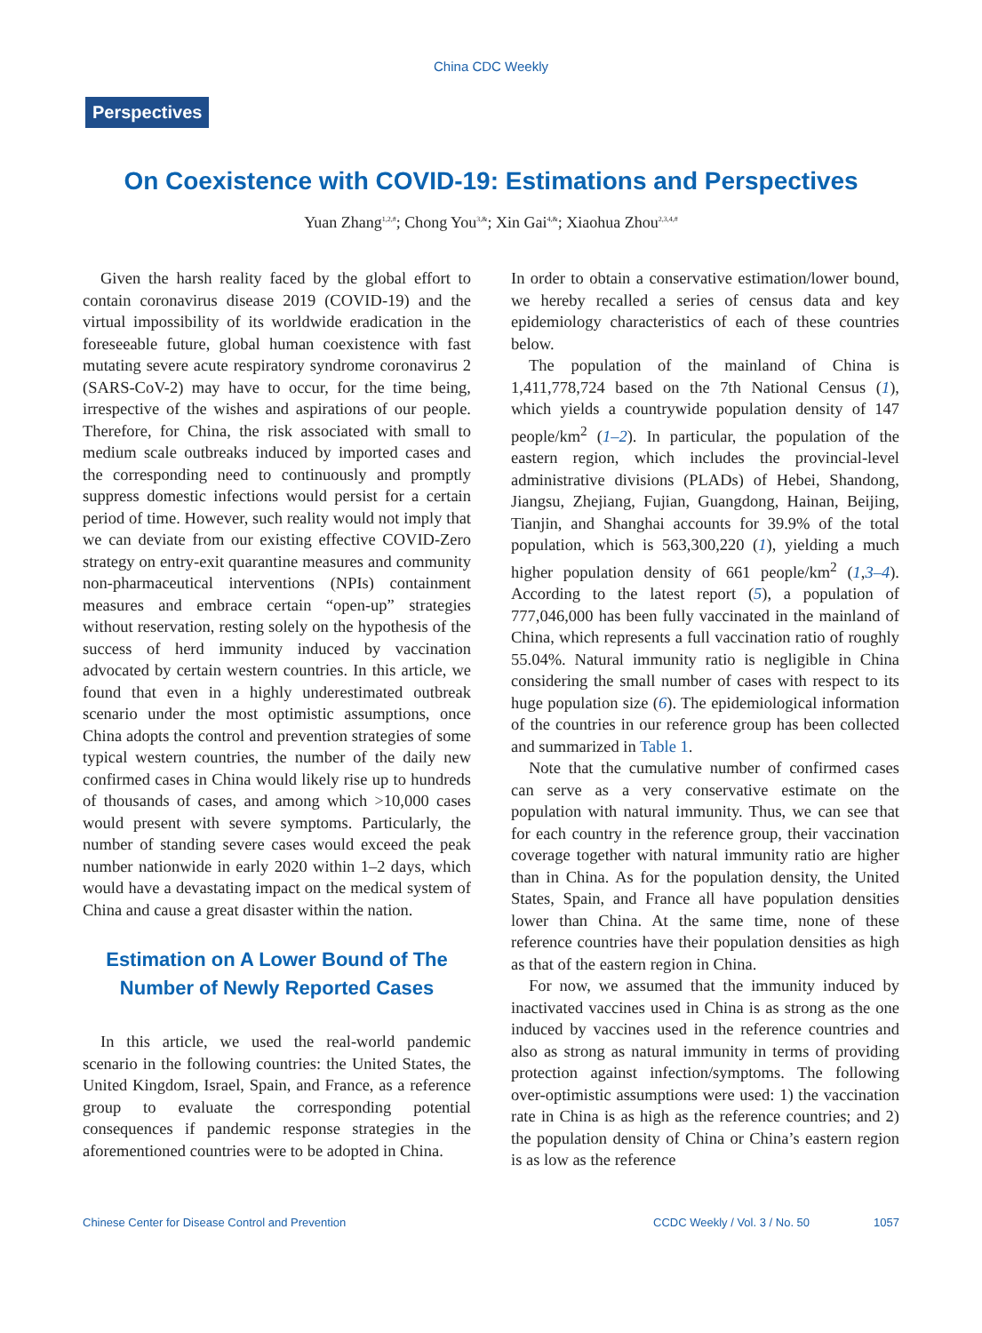China CDC Weekly
Perspectives
On Coexistence with COVID-19: Estimations and Perspectives
Yuan Zhang<sup>1,2,#</sup>; Chong You<sup>3,&</sup>; Xin Gai<sup>4,&</sup>; Xiaohua Zhou<sup>2,3,4,#</sup>
Given the harsh reality faced by the global effort to contain coronavirus disease 2019 (COVID-19) and the virtual impossibility of its worldwide eradication in the foreseeable future, global human coexistence with fast mutating severe acute respiratory syndrome coronavirus 2 (SARS-CoV-2) may have to occur, for the time being, irrespective of the wishes and aspirations of our people. Therefore, for China, the risk associated with small to medium scale outbreaks induced by imported cases and the corresponding need to continuously and promptly suppress domestic infections would persist for a certain period of time. However, such reality would not imply that we can deviate from our existing effective COVID-Zero strategy on entry-exit quarantine measures and community non-pharmaceutical interventions (NPIs) containment measures and embrace certain “open-up” strategies without reservation, resting solely on the hypothesis of the success of herd immunity induced by vaccination advocated by certain western countries. In this article, we found that even in a highly underestimated outbreak scenario under the most optimistic assumptions, once China adopts the control and prevention strategies of some typical western countries, the number of the daily new confirmed cases in China would likely rise up to hundreds of thousands of cases, and among which >10,000 cases would present with severe symptoms. Particularly, the number of standing severe cases would exceed the peak number nationwide in early 2020 within 1–2 days, which would have a devastating impact on the medical system of China and cause a great disaster within the nation.
Estimation on A Lower Bound of The Number of Newly Reported Cases
In this article, we used the real-world pandemic scenario in the following countries: the United States, the United Kingdom, Israel, Spain, and France, as a reference group to evaluate the corresponding potential consequences if pandemic response strategies in the aforementioned countries were to be adopted in China.
In order to obtain a conservative estimation/lower bound, we hereby recalled a series of census data and key epidemiology characteristics of each of these countries below.
The population of the mainland of China is 1,411,778,724 based on the 7th National Census (1), which yields a countrywide population density of 147 people/km<sup>2</sup> (1–2). In particular, the population of the eastern region, which includes the provincial-level administrative divisions (PLADs) of Hebei, Shandong, Jiangsu, Zhejiang, Fujian, Guangdong, Hainan, Beijing, Tianjin, and Shanghai accounts for 39.9% of the total population, which is 563,300,220 (1), yielding a much higher population density of 661 people/km<sup>2</sup> (1,3–4). According to the latest report (5), a population of 777,046,000 has been fully vaccinated in the mainland of China, which represents a full vaccination ratio of roughly 55.04%. Natural immunity ratio is negligible in China considering the small number of cases with respect to its huge population size (6). The epidemiological information of the countries in our reference group has been collected and summarized in Table 1.
Note that the cumulative number of confirmed cases can serve as a very conservative estimate on the population with natural immunity. Thus, we can see that for each country in the reference group, their vaccination coverage together with natural immunity ratio are higher than in China. As for the population density, the United States, Spain, and France all have population densities lower than China. At the same time, none of these reference countries have their population densities as high as that of the eastern region in China.
For now, we assumed that the immunity induced by inactivated vaccines used in China is as strong as the one induced by vaccines used in the reference countries and also as strong as natural immunity in terms of providing protection against infection/symptoms. The following over-optimistic assumptions were used: 1) the vaccination rate in China is as high as the reference countries; and 2) the population density of China or China’s eastern region is as low as the reference
Chinese Center for Disease Control and Prevention CCDC Weekly / Vol. 3 / No. 50 1057